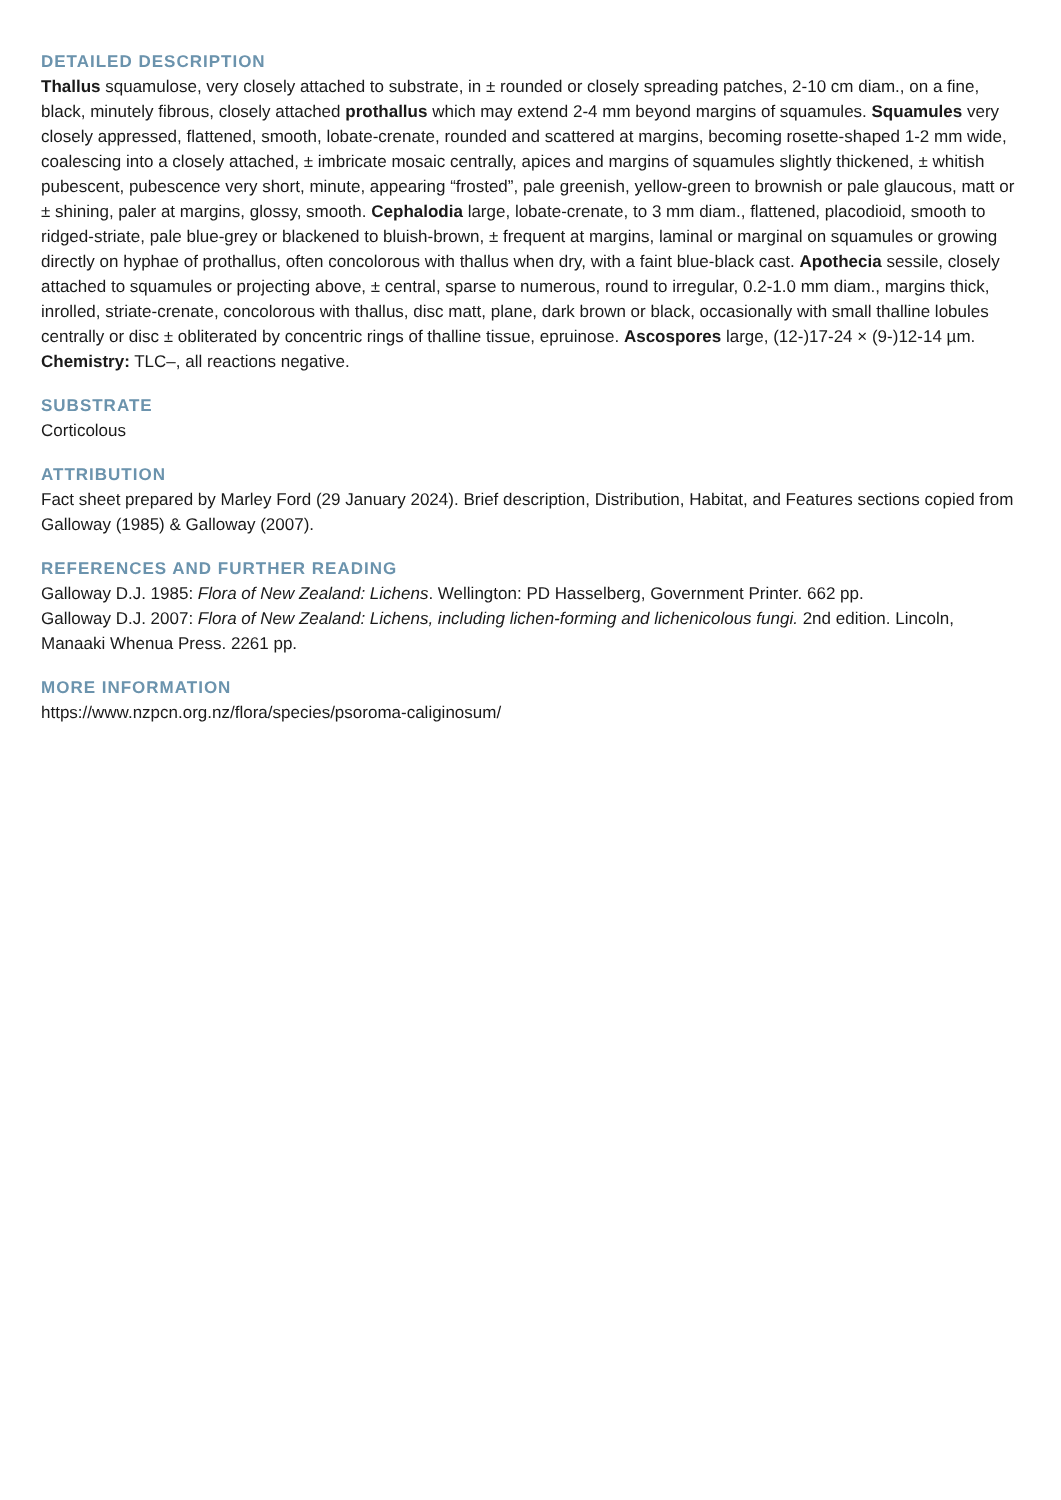DETAILED DESCRIPTION
Thallus squamulose, very closely attached to substrate, in ± rounded or closely spreading patches, 2-10 cm diam., on a fine, black, minutely fibrous, closely attached prothallus which may extend 2-4 mm beyond margins of squamules. Squamules very closely appressed, flattened, smooth, lobate-crenate, rounded and scattered at margins, becoming rosette-shaped 1-2 mm wide, coalescing into a closely attached, ± imbricate mosaic centrally, apices and margins of squamules slightly thickened, ± whitish pubescent, pubescence very short, minute, appearing “frosted”, pale greenish, yellow-green to brownish or pale glaucous, matt or ± shining, paler at margins, glossy, smooth. Cephalodia large, lobate-crenate, to 3 mm diam., flattened, placodioid, smooth to ridged-striate, pale blue-grey or blackened to bluish-brown, ± frequent at margins, laminal or marginal on squamules or growing directly on hyphae of prothallus, often concolorous with thallus when dry, with a faint blue-black cast. Apothecia sessile, closely attached to squamules or projecting above, ± central, sparse to numerous, round to irregular, 0.2-1.0 mm diam., margins thick, inrolled, striate-crenate, concolorous with thallus, disc matt, plane, dark brown or black, occasionally with small thalline lobules centrally or disc ± obliterated by concentric rings of thalline tissue, epruinose. Ascospores large, (12-)17-24 × (9-)12-14 µm.
Chemistry: TLC–, all reactions negative.
SUBSTRATE
Corticolous
ATTRIBUTION
Fact sheet prepared by Marley Ford (29 January 2024). Brief description, Distribution, Habitat, and Features sections copied from Galloway (1985) & Galloway (2007).
REFERENCES AND FURTHER READING
Galloway D.J. 1985: Flora of New Zealand: Lichens. Wellington: PD Hasselberg, Government Printer. 662 pp.
Galloway D.J. 2007: Flora of New Zealand: Lichens, including lichen-forming and lichenicolous fungi. 2nd edition. Lincoln, Manaaki Whenua Press. 2261 pp.
MORE INFORMATION
https://www.nzpcn.org.nz/flora/species/psoroma-caliginosum/